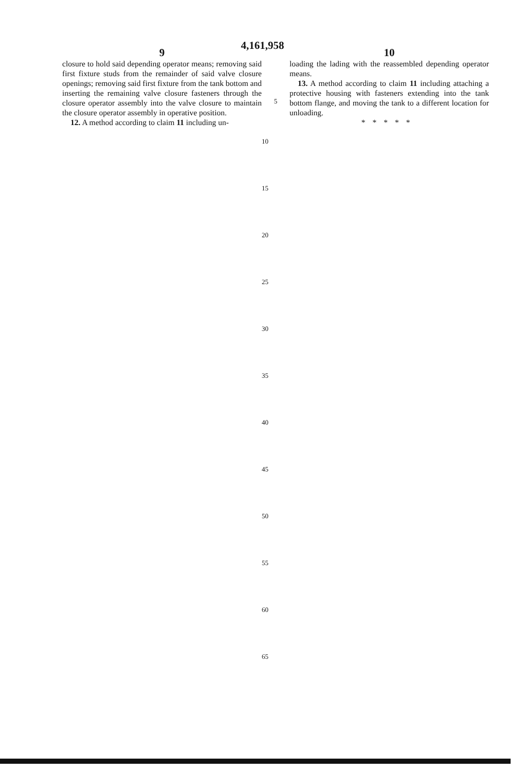4,161,958
9
closure to hold said depending operator means; removing said first fixture studs from the remainder of said valve closure openings; removing said first fixture from the tank bottom and inserting the remaining valve closure fasteners through the closure operator assembly into the valve closure to maintain the closure operator assembly in operative position.
12. A method according to claim 11 including un-
5
10
loading the lading with the reassembled depending operator means.
13. A method according to claim 11 including attaching a protective housing with fasteners extending into the tank bottom flange, and moving the tank to a different location for unloading.
*****
10
15
20
25
30
35
40
45
50
55
60
65